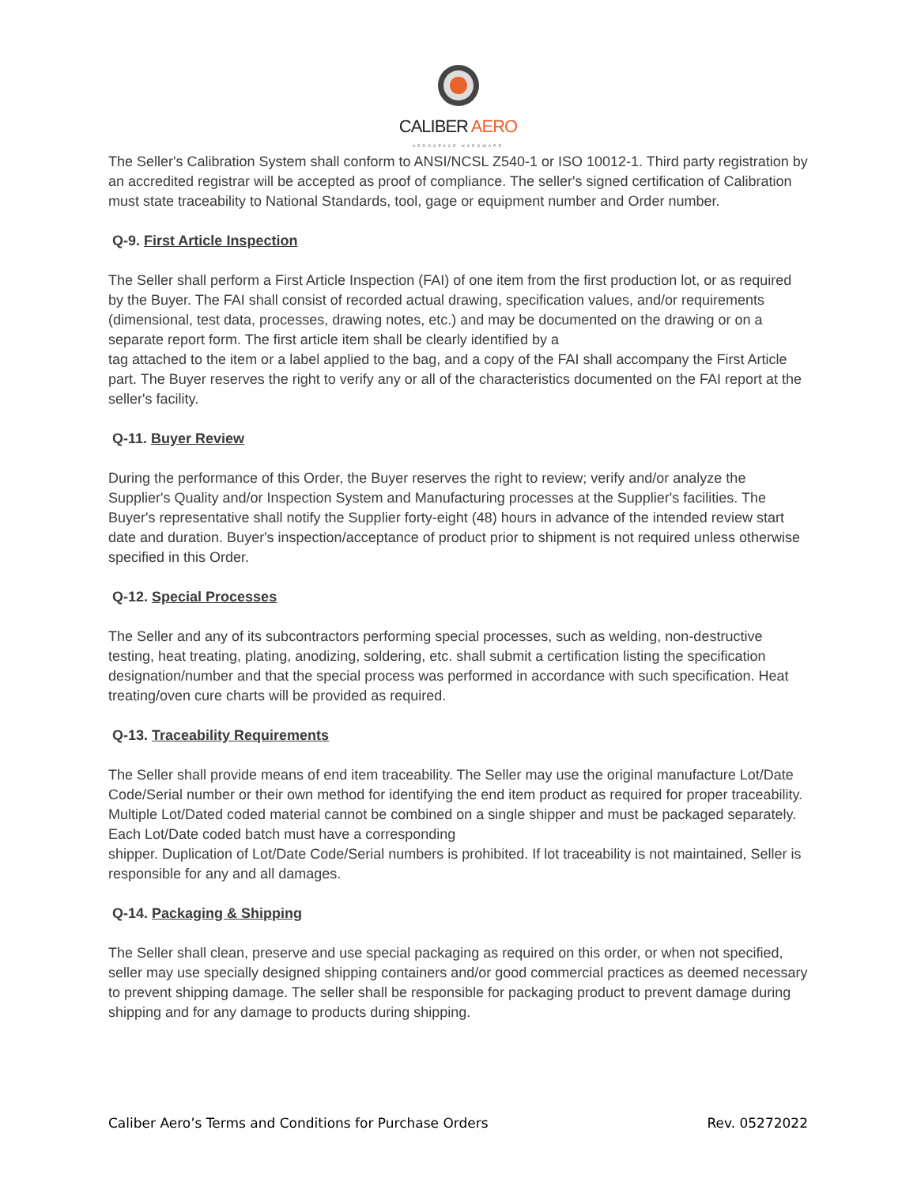CALIBER AERO
AEROSPACE HARDWARE
The Seller's Calibration System shall conform to ANSI/NCSL Z540-1 or ISO 10012-1. Third party registration by an accredited registrar will be accepted as proof of compliance. The seller's signed certification of Calibration must state traceability to National Standards, tool, gage or equipment number and Order number.
Q-9. First Article Inspection
The Seller shall perform a First Article Inspection (FAI) of one item from the first production lot, or as required by the Buyer. The FAI shall consist of recorded actual drawing, specification values, and/or requirements (dimensional, test data, processes, drawing notes, etc.) and may be documented on the drawing or on a separate report form. The first article item shall be clearly identified by a
tag attached to the item or a label applied to the bag, and a copy of the FAI shall accompany the First Article part. The Buyer reserves the right to verify any or all of the characteristics documented on the FAI report at the seller's facility.
Q-11. Buyer Review
During the performance of this Order, the Buyer reserves the right to review; verify and/or analyze the Supplier's Quality and/or Inspection System and Manufacturing processes at the Supplier's facilities. The Buyer's representative shall notify the Supplier forty-eight (48) hours in advance of the intended review start date and duration. Buyer's inspection/acceptance of product prior to shipment is not required unless otherwise specified in this Order.
Q-12. Special Processes
The Seller and any of its subcontractors performing special processes, such as welding, non-destructive testing, heat treating, plating, anodizing, soldering, etc. shall submit a certification listing the specification designation/number and that the special process was performed in accordance with such specification. Heat treating/oven cure charts will be provided as required.
Q-13. Traceability Requirements
The Seller shall provide means of end item traceability. The Seller may use the original manufacture Lot/Date Code/Serial number or their own method for identifying the end item product as required for proper traceability. Multiple Lot/Dated coded material cannot be combined on a single shipper and must be packaged separately. Each Lot/Date coded batch must have a corresponding
shipper. Duplication of Lot/Date Code/Serial numbers is prohibited. If lot traceability is not maintained, Seller is responsible for any and all damages.
Q-14. Packaging & Shipping
The Seller shall clean, preserve and use special packaging as required on this order, or when not specified, seller may use specially designed shipping containers and/or good commercial practices as deemed necessary to prevent shipping damage. The seller shall be responsible for packaging product to prevent damage during shipping and for any damage to products during shipping.
Caliber Aero’s Terms and Conditions for Purchase Orders Rev. 05272022